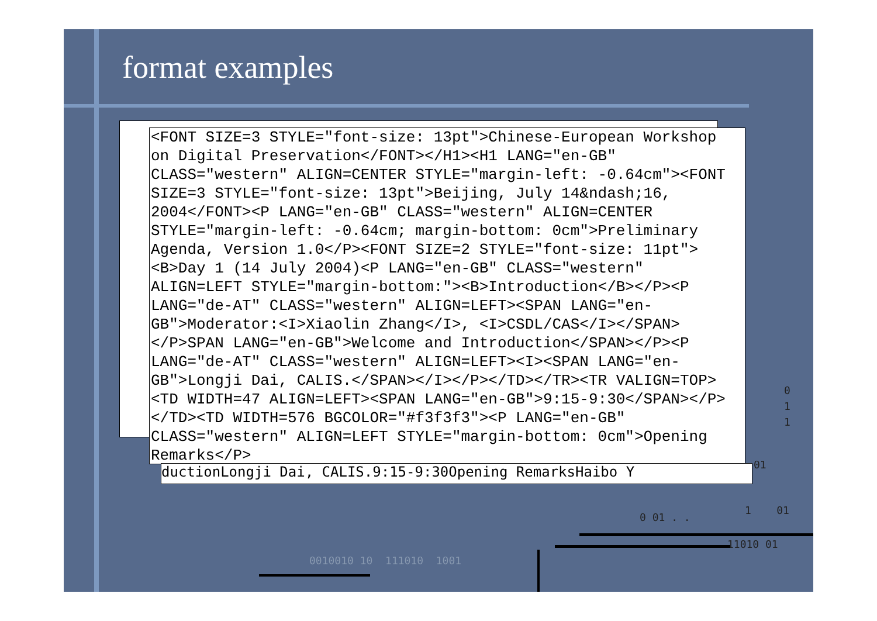format examples
<FONT SIZE=3 STYLE="font-size: 13pt">Chinese-European Workshop on Digital Preservation</FONT></H1><H1 LANG="en-GB" CLASS="western" ALIGN=CENTER STYLE="margin-left: -0.64cm"><FONT SIZE=3 STYLE="font-size: 13pt">Beijing, July 14&ndash;16, 2004</FONT><P LANG="en-GB" CLASS="western" ALIGN=CENTER STYLE="margin-left: -0.64cm; margin-bottom: 0cm">Preliminary Agenda, Version 1.0</P><FONT SIZE=2 STYLE="font-size: 11pt"><B>Day 1 (14 July 2004)<P LANG="en-GB" CLASS="western" ALIGN=LEFT STYLE="margin-bottom:"><B>Introduction</B></P><P LANG="de-AT" CLASS="western" ALIGN=LEFT><SPAN LANG="en-GB">Moderator:<I>Xiaolin Zhang</I>, <I>CSDL/CAS</I></SPAN></P>SPAN LANG="en-GB">Welcome and Introduction</SPAN></P><P LANG="de-AT" CLASS="western" ALIGN=LEFT><I><SPAN LANG="en-GB">Longji Dai, CALIS.</SPAN></I></P></TD></TR><TR VALIGN=TOP><TD WIDTH=47 ALIGN=LEFT><SPAN LANG="en-GB">9:15-9:30</SPAN></P></TD><TD WIDTH=576 BGCOLOR="#f3f3f3"><P LANG="en-GB" CLASS="western" ALIGN=LEFT STYLE="margin-bottom: 0cm">Opening Remarks</P>
ductionLongji Dai, CALIS.9:15-9:30Opening RemarksHaibo Y
0
1
1
01
0 01 . .
1 01
11010 01
0010010 10 111010 1001